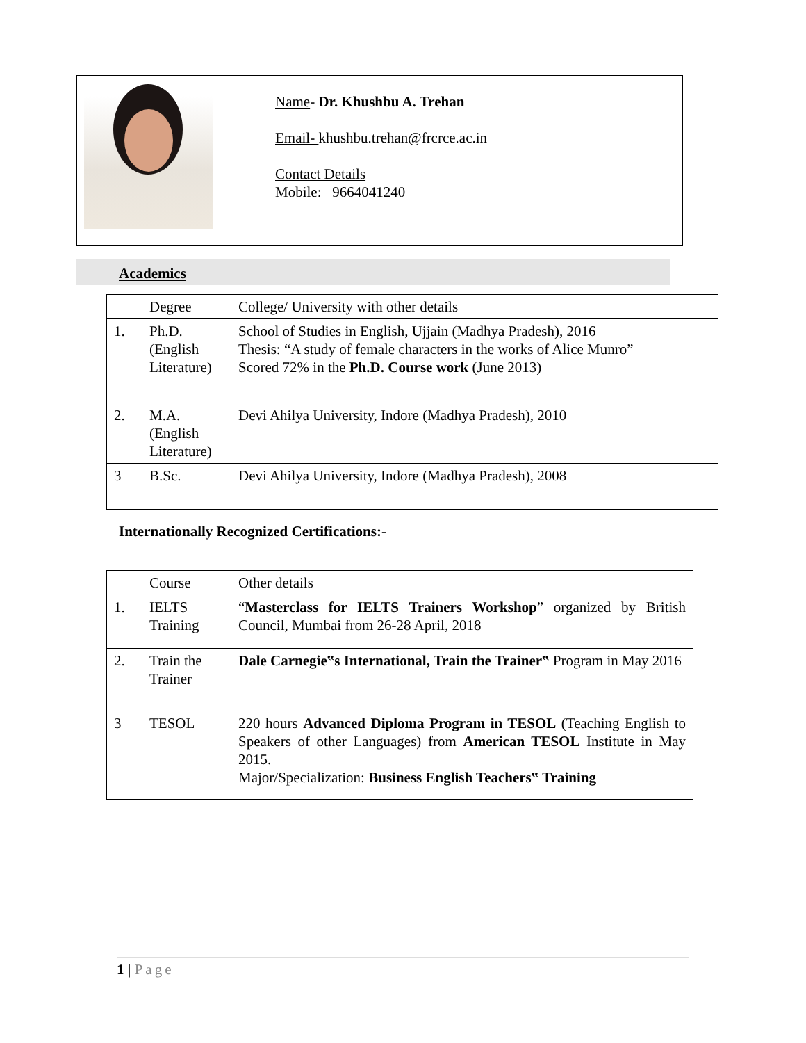| | Name - Dr. Khushbu A. Trehan Email- khushbu.trehan@frcrce.ac.in Contact Details Mobile: 9664041240 |
Academics
| | Degree | College/ University with other details |
| 1. | Ph.D. (English Literature) | School of Studies in English, Ujjain (Madhya Pradesh), 2016 Thesis: “A study of female characters in the works of Alice Munro” Scored 72% in the Ph.D. Course work (June 2013) |
| 2. | M.A. (English Literature) | Devi Ahilya University, Indore (Madhya Pradesh), 2010 |
| 3 | B.Sc. | Devi Ahilya University, Indore (Madhya Pradesh), 2008 |
Internationally Recognized Certifications:-
| | Course | Other details |
| 1. | IELTS Training | “ Masterclass for IELTS Trainers Workshop ” organized by British Council, Mumbai from 26-28 April, 2018 |
| 2. | Train the Trainer | Dale Carnegie‟s International, Train the Trainer‟ Program in May 2016 |
| 3 | TESOL | 220 hours Advanced Diploma Program in TESOL (Teaching English to Speakers of other Languages) from American TESOL Institute in May 2015. Major/Specialization: Business English Teachers‟ Training |
1 | Page